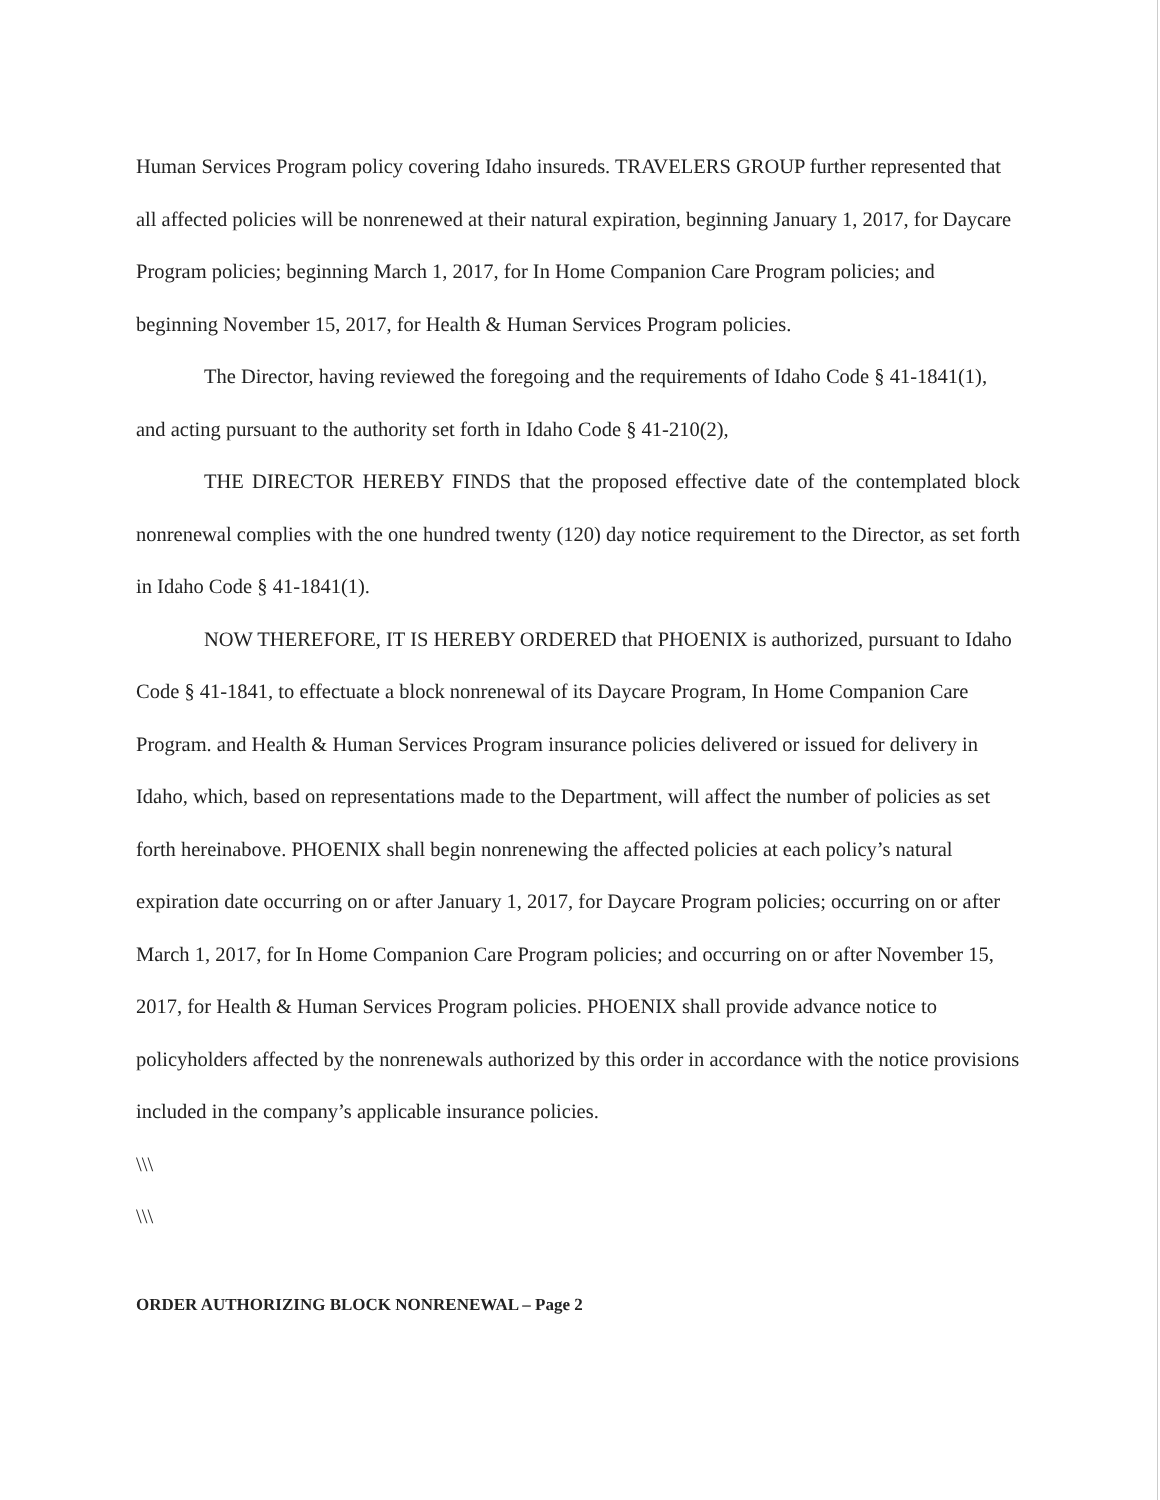Human Services Program policy covering Idaho insureds. TRAVELERS GROUP further represented that all affected policies will be nonrenewed at their natural expiration, beginning January 1, 2017, for Daycare Program policies; beginning March 1, 2017, for In Home Companion Care Program policies; and beginning November 15, 2017, for Health & Human Services Program policies.
The Director, having reviewed the foregoing and the requirements of Idaho Code § 41-1841(1), and acting pursuant to the authority set forth in Idaho Code § 41-210(2),
THE DIRECTOR HEREBY FINDS that the proposed effective date of the contemplated block nonrenewal complies with the one hundred twenty (120) day notice requirement to the Director, as set forth in Idaho Code § 41-1841(1).
NOW THEREFORE, IT IS HEREBY ORDERED that PHOENIX is authorized, pursuant to Idaho Code § 41-1841, to effectuate a block nonrenewal of its Daycare Program, In Home Companion Care Program. and Health & Human Services Program insurance policies delivered or issued for delivery in Idaho, which, based on representations made to the Department, will affect the number of policies as set forth hereinabove. PHOENIX shall begin nonrenewing the affected policies at each policy’s natural expiration date occurring on or after January 1, 2017, for Daycare Program policies; occurring on or after March 1, 2017, for In Home Companion Care Program policies; and occurring on or after November 15, 2017, for Health & Human Services Program policies. PHOENIX shall provide advance notice to policyholders affected by the nonrenewals authorized by this order in accordance with the notice provisions included in the company’s applicable insurance policies.
\\\
\\\
ORDER AUTHORIZING BLOCK NONRENEWAL – Page 2